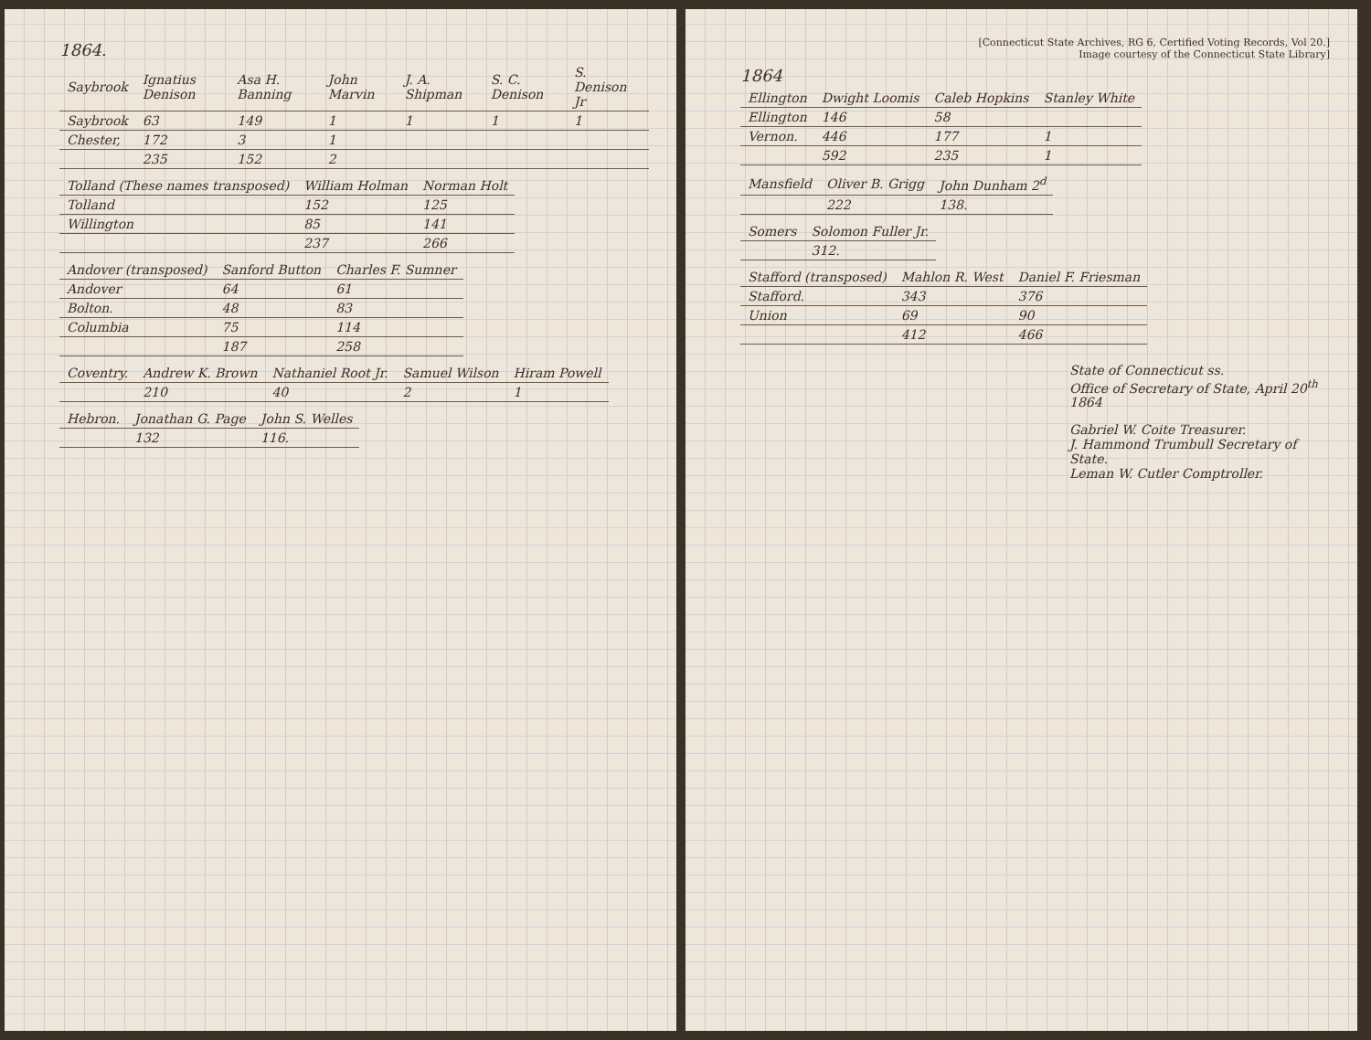1864.
| Saybrook | Ignatius Denison | Asa H. Banning | John Marvin | J. A. Shipman | S. C. Denison | S. Denison Jr |
| --- | --- | --- | --- | --- | --- | --- |
| Saybrook | 63 | 149 | 1 | 1 | 1 | 1 |
| Chester, | 172 | 3 | 1 | | | |
| | 235 | 152 | 2 | | | |
| Tolland (These names transposed) | William Holman | Norman Holt |
| --- | --- | --- |
| Tolland | 152 | 125 |
| Willington | 85 | 141 |
| | 237 | 266 |
| Andover (transposed) | Sanford Button | Charles F. Sumner |
| --- | --- | --- |
| Andover | 64 | 61 |
| Bolton. | 48 | 83 |
| Columbia | 75 | 114 |
| | 187 | 258 |
| Coventry. | Andrew K. Brown | Nathaniel Root Jr. | Samuel Wilson | Hiram Powell |
| --- | --- | --- | --- | --- |
| | 210 | 40 | 2 | 1 |
| Hebron. | Jonathan G. Page | John S. Welles |
| --- | --- | --- |
| | 132 | 116. |
[Connecticut State Archives, RG 6, Certified Voting Records, Vol 20.]
Image courtesy of the Connecticut State Library]
1864
| Ellington | Dwight Loomis | Caleb Hopkins | Stanley White |
| --- | --- | --- | --- |
| Ellington | 146 | 58 | |
| Vernon. | 446 | 177 | 1 |
| | 592 | 235 | 1 |
| Mansfield | Oliver B. Grigg | John Dunham 2<sup>d</sup> |
| --- | --- | --- |
| | 222 | 138. |
| Somers | Solomon Fuller Jr. |
| --- | --- |
| | 312. |
| Stafford (transposed) | Mahlon R. West | Daniel F. Friesman |
| --- | --- | --- |
| Stafford. | 343 | 376 |
| Union | 69 | 90 |
| | 412 | 466 |
State of Connecticut ss.
Office of Secretary of State, April 20<sup>th</sup> 1864
Gabriel W. Coite Treasurer.
J. Hammond Trumbull Secretary of State.
Leman W. Cutler Comptroller.